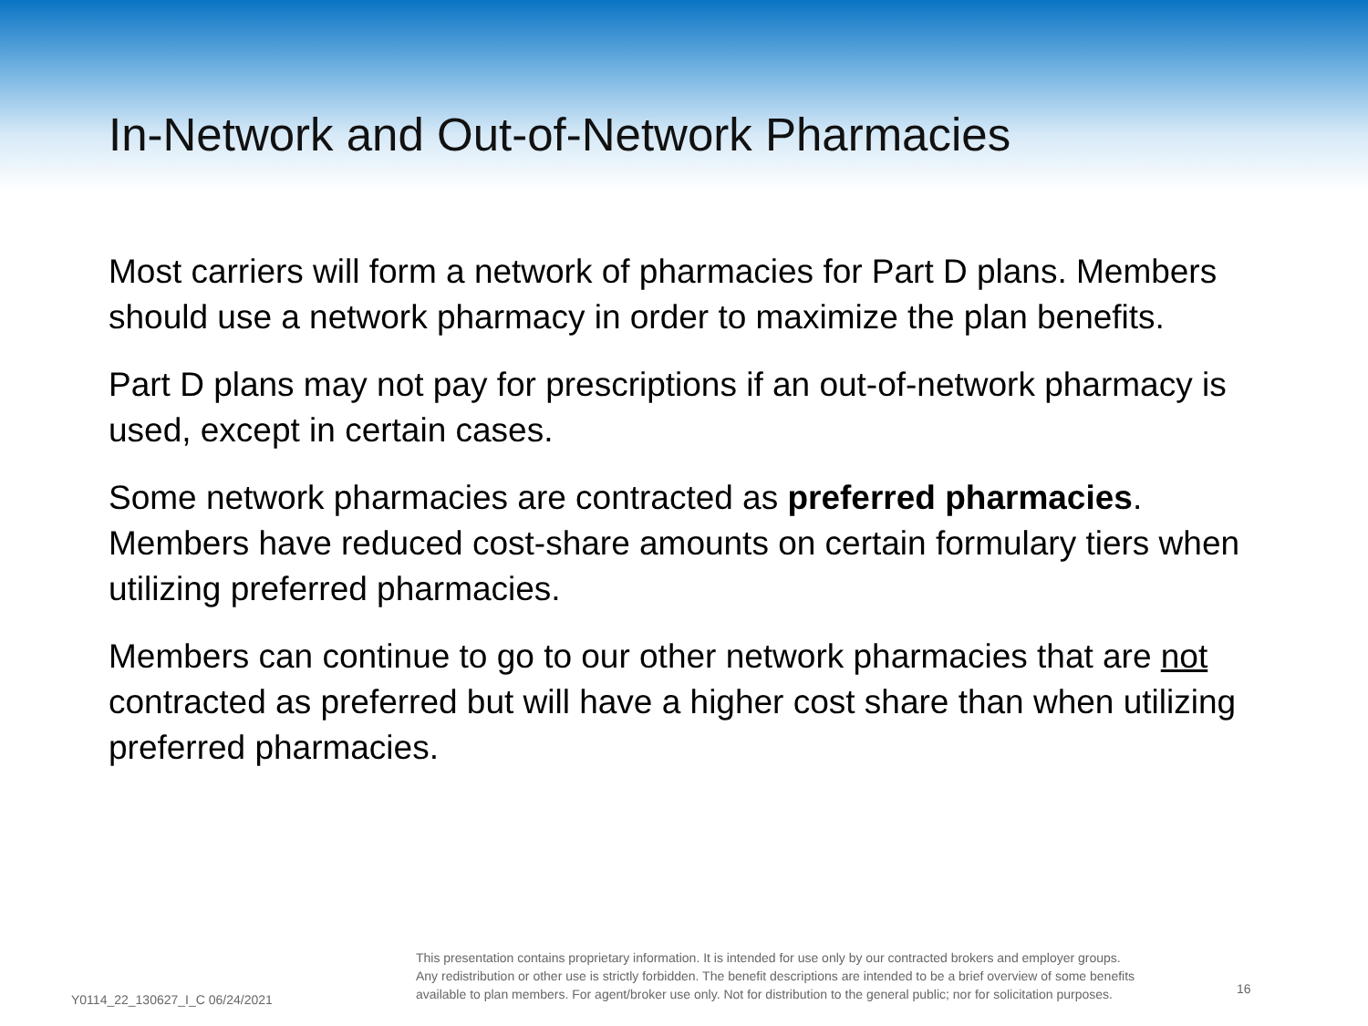In-Network and Out-of-Network Pharmacies
Most carriers will form a network of pharmacies for Part D plans. Members should use a network pharmacy in order to maximize the plan benefits.
Part D plans may not pay for prescriptions if an out-of-network pharmacy is used, except in certain cases.
Some network pharmacies are contracted as preferred pharmacies. Members have reduced cost-share amounts on certain formulary tiers when utilizing preferred pharmacies.
Members can continue to go to our other network pharmacies that are not contracted as preferred but will have a higher cost share than when utilizing preferred pharmacies.
Y0114_22_130627_I_C 06/24/2021
This presentation contains proprietary information. It is intended for use only by our contracted brokers and employer groups.
Any redistribution or other use is strictly forbidden. The benefit descriptions are intended to be a brief overview of some benefits
available to plan members. For agent/broker use only. Not for distribution to the general public; nor for solicitation purposes.
16